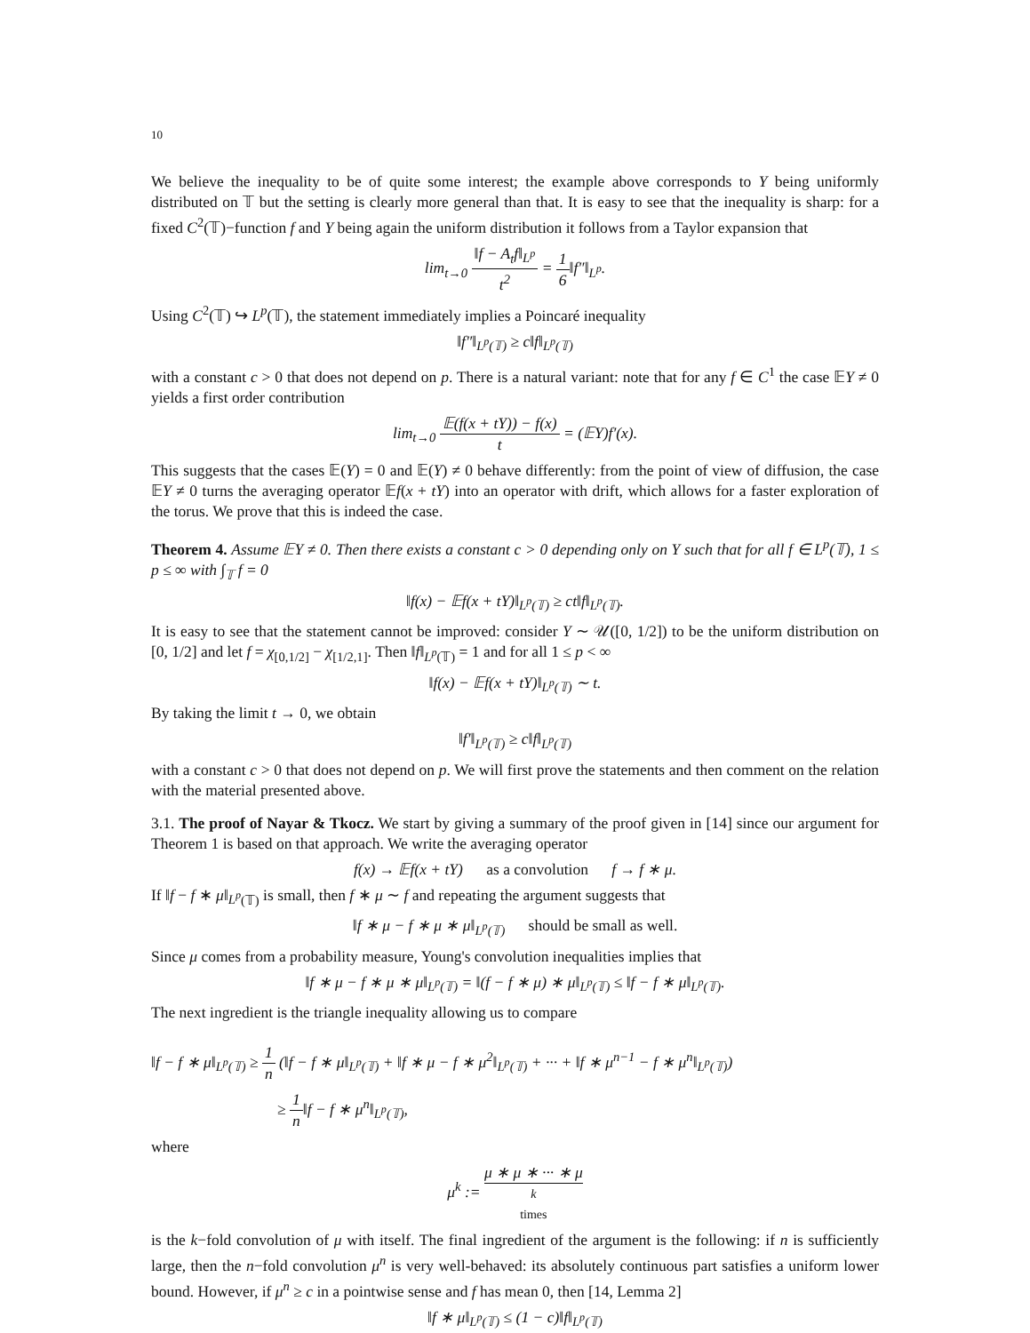10
We believe the inequality to be of quite some interest; the example above corresponds to Y being uniformly distributed on 𝕋 but the setting is clearly more general than that. It is easy to see that the inequality is sharp: for a fixed C<sup>2</sup>(𝕋)−function f and Y being again the uniform distribution it follows from a Taylor expansion that
lim<sub>t→0</sub> ‖f − A<sub>t</sub>f‖<sub>L<sup>p</sup></sub> t<sup>2</sup> = 1 6‖f″‖<sub>L<sup>p</sup></sub>.
Using C<sup>2</sup>(𝕋) ↪ L<sup>p</sup>(𝕋), the statement immediately implies a Poincaré inequality
‖f″‖<sub>L<sup>p</sup>(𝕋)</sub> ≥ c‖f‖<sub>L<sup>p</sup>(𝕋)</sub>
with a constant c > 0 that does not depend on p. There is a natural variant: note that for any f ∈ C<sup>1</sup> the case 𝔼Y ≠ 0 yields a first order contribution
lim<sub>t→0</sub> 𝔼(f(x + tY)) − f(x) t = (𝔼Y)f′(x).
This suggests that the cases 𝔼(Y) = 0 and 𝔼(Y) ≠ 0 behave differently: from the point of view of diffusion, the case 𝔼Y ≠ 0 turns the averaging operator 𝔼f(x + tY) into an operator with drift, which allows for a faster exploration of the torus. We prove that this is indeed the case.
Theorem 4. Assume 𝔼Y ≠ 0. Then there exists a constant c > 0 depending only on Y such that for all f ∈ L<sup>p</sup>(𝕋), 1 ≤ p ≤ ∞ with ∫<sub>𝕋</sub> f = 0
‖f(x) − 𝔼f(x + tY)‖<sub>L<sup>p</sup>(𝕋)</sub> ≥ ct‖f‖<sub>L<sup>p</sup>(𝕋)</sub>.
It is easy to see that the statement cannot be improved: consider Y ∼ 𝒰([0, 1/2]) to be the uniform distribution on [0, 1/2] and let f = χ<sub>[0,1/2]</sub> − χ<sub>[1/2,1]</sub>. Then ‖f‖<sub>L<sup>p</sup>(𝕋)</sub> = 1 and for all 1 ≤ p < ∞
‖f(x) − 𝔼f(x + tY)‖<sub>L<sup>p</sup>(𝕋)</sub> ∼ t.
By taking the limit t → 0, we obtain
‖f′‖<sub>L<sup>p</sup>(𝕋)</sub> ≥ c‖f‖<sub>L<sup>p</sup>(𝕋)</sub>
with a constant c > 0 that does not depend on p. We will first prove the statements and then comment on the relation with the material presented above.
3.1. The proof of Nayar & Tkocz. We start by giving a summary of the proof given in [14] since our argument for Theorem 1 is based on that approach. We write the averaging operator
f(x) → 𝔼f(x + tY) as a convolution f → f ∗ μ.
If ‖f − f ∗ μ‖<sub>L<sup>p</sup>(𝕋)</sub> is small, then f ∗ μ ∼ f and repeating the argument suggests that
‖f ∗ μ − f ∗ μ ∗ μ‖<sub>L<sup>p</sup>(𝕋)</sub> should be small as well.
Since μ comes from a probability measure, Young's convolution inequalities implies that
‖f ∗ μ − f ∗ μ ∗ μ‖<sub>L<sup>p</sup>(𝕋)</sub> = ‖(f − f ∗ μ) ∗ μ‖<sub>L<sup>p</sup>(𝕋)</sub> ≤ ‖f − f ∗ μ‖<sub>L<sup>p</sup>(𝕋)</sub>.
The next ingredient is the triangle inequality allowing us to compare
‖f − f ∗ μ‖<sub>L<sup>p</sup>(𝕋)</sub> ≥ 1 n (‖f − f ∗ μ‖<sub>L<sup>p</sup>(𝕋)</sub> + ‖f ∗ μ − f ∗ μ<sup>2</sup>‖<sub>L<sup>p</sup>(𝕋)</sub> + ··· + ‖f ∗ μ<sup>n−1</sup> − f ∗ μ<sup>n</sup>‖<sub>L<sup>p</sup>(𝕋)</sub>)
≥ 1 n‖f − f ∗ μ<sup>n</sup>‖<sub>L<sup>p</sup>(𝕋)</sub>,
where
μ<sup>k</sup> := μ ∗ μ ∗ ··· ∗ μ k
times
is the k−fold convolution of μ with itself. The final ingredient of the argument is the following: if n is sufficiently large, then the n−fold convolution μ<sup>n</sup> is very well-behaved: its absolutely continuous part satisfies a uniform lower bound. However, if μ<sup>n</sup> ≥ c in a pointwise sense and f has mean 0, then [14, Lemma 2]
‖f ∗ μ‖<sub>L<sup>p</sup>(𝕋)</sub> ≤ (1 − c)‖f‖<sub>L<sup>p</sup>(𝕋)</sub>